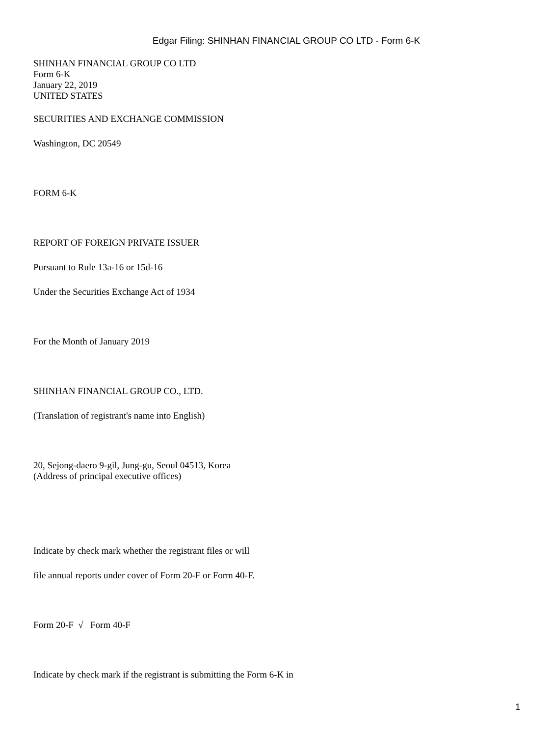Edgar Filing: SHINHAN FINANCIAL GROUP CO LTD - Form 6-K
SHINHAN FINANCIAL GROUP CO LTD
Form 6-K
January 22, 2019
UNITED STATES
SECURITIES AND EXCHANGE COMMISSION
Washington, DC 20549
FORM 6-K
REPORT OF FOREIGN PRIVATE ISSUER
Pursuant to Rule 13a-16 or 15d-16
Under the Securities Exchange Act of 1934
For the Month of January 2019
SHINHAN FINANCIAL GROUP CO., LTD.
(Translation of registrant's name into English)
20, Sejong-daero 9-gil, Jung-gu, Seoul 04513, Korea
(Address of principal executive offices)
Indicate by check mark whether the registrant files or will
file annual reports under cover of Form 20-F or Form 40-F.
Form 20-F √ Form 40-F
Indicate by check mark if the registrant is submitting the Form 6-K in
1